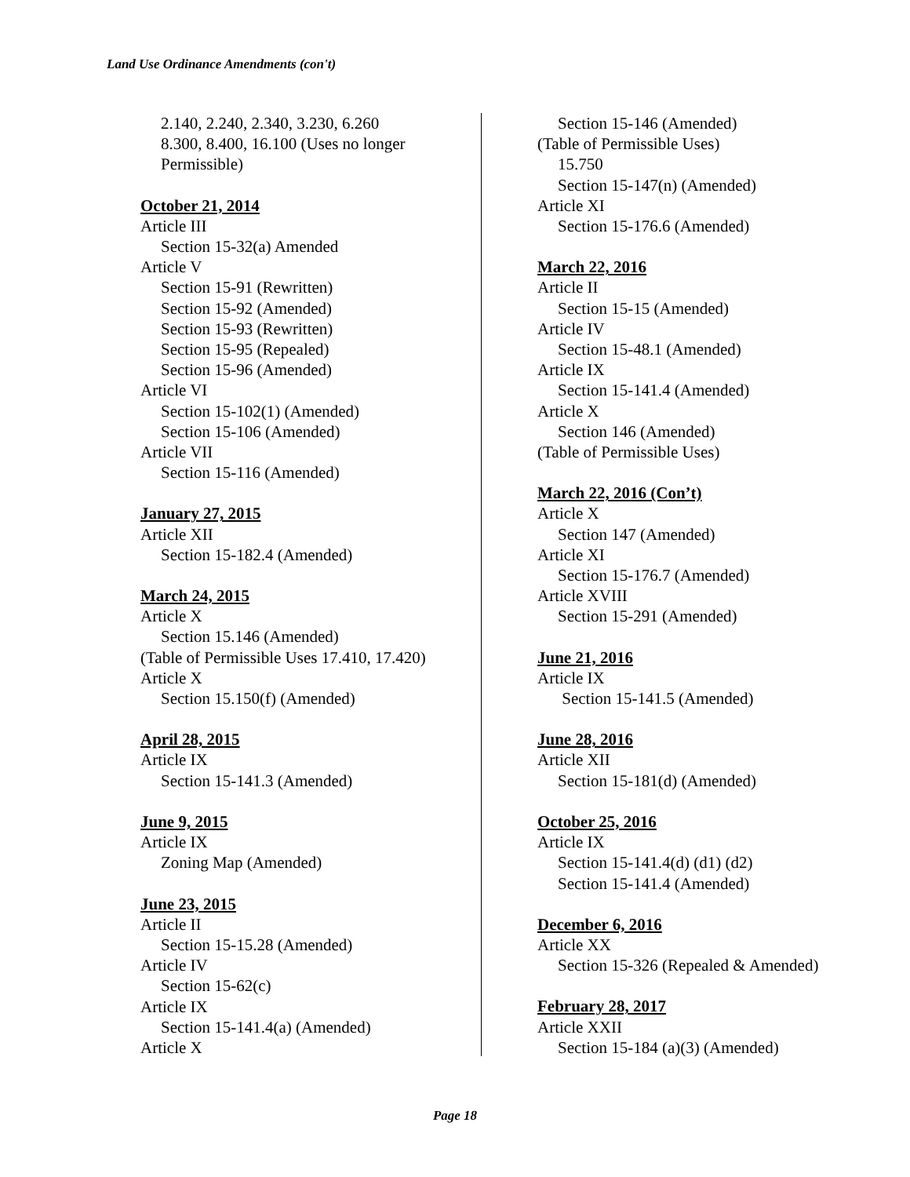Land Use Ordinance Amendments (con't)
2.140, 2.240, 2.340, 3.230, 6.260
8.300, 8.400, 16.100 (Uses no longer
Permissible)
October 21, 2014
Article III
Section 15-32(a) Amended
Article V
Section 15-91 (Rewritten)
Section 15-92 (Amended)
Section 15-93 (Rewritten)
Section 15-95 (Repealed)
Section 15-96 (Amended)
Article VI
Section 15-102(1) (Amended)
Section 15-106 (Amended)
Article VII
Section 15-116 (Amended)
January 27, 2015
Article XII
Section 15-182.4 (Amended)
March 24, 2015
Article X
Section 15.146 (Amended)
(Table of Permissible Uses 17.410, 17.420)
Article X
Section 15.150(f) (Amended)
April 28, 2015
Article IX
Section 15-141.3 (Amended)
June 9, 2015
Article IX
Zoning Map (Amended)
June 23, 2015
Article II
Section 15-15.28 (Amended)
Article IV
Section 15-62(c)
Article IX
Section 15-141.4(a) (Amended)
Article X
Section 15-146 (Amended)
(Table of Permissible Uses)
15.750
Section 15-147(n) (Amended)
Article XI
Section 15-176.6 (Amended)
March 22, 2016
Article II
Section 15-15 (Amended)
Article IV
Section 15-48.1 (Amended)
Article IX
Section 15-141.4 (Amended)
Article X
Section 146 (Amended)
(Table of Permissible Uses)
March 22, 2016 (Con’t)
Article X
Section 147 (Amended)
Article XI
Section 15-176.7 (Amended)
Article XVIII
Section 15-291 (Amended)
June 21, 2016
Article IX
Section 15-141.5 (Amended)
June 28, 2016
Article XII
Section 15-181(d) (Amended)
October 25, 2016
Article IX
Section 15-141.4(d) (d1) (d2)
Section 15-141.4 (Amended)
December 6, 2016
Article XX
Section 15-326 (Repealed & Amended)
February 28, 2017
Article XXII
Section 15-184 (a)(3) (Amended)
Page 18